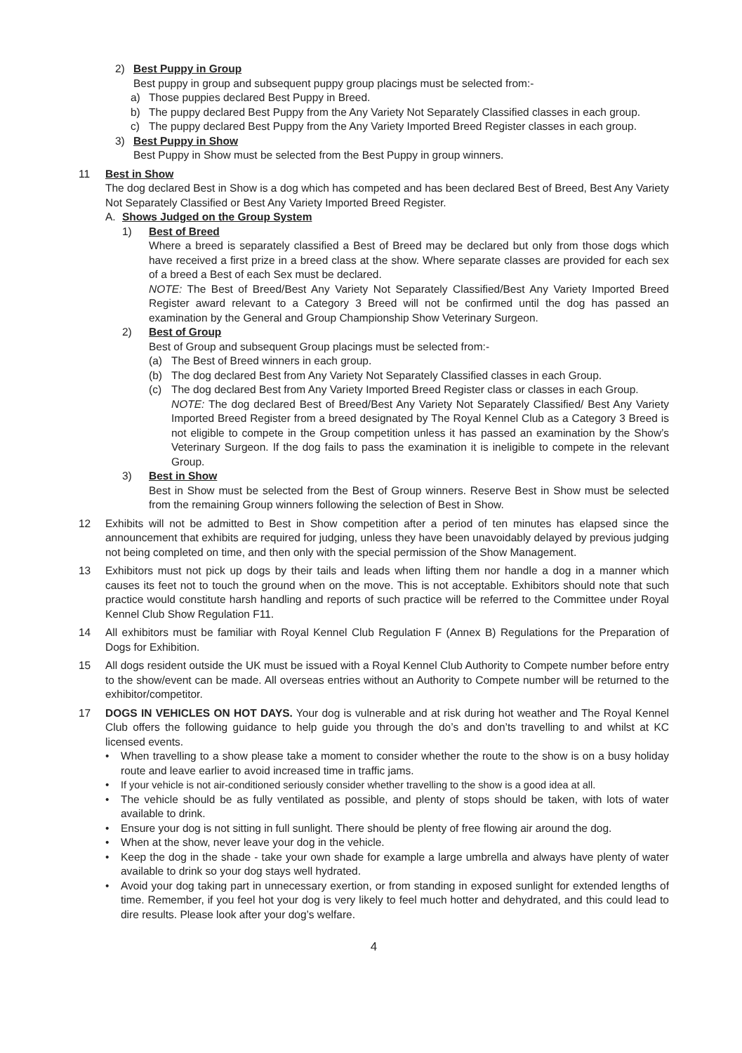2) Best Puppy in Group
Best puppy in group and subsequent puppy group placings must be selected from:-
a) Those puppies declared Best Puppy in Breed.
b) The puppy declared Best Puppy from the Any Variety Not Separately Classified classes in each group.
c) The puppy declared Best Puppy from the Any Variety Imported Breed Register classes in each group.
3) Best Puppy in Show
Best Puppy in Show must be selected from the Best Puppy in group winners.
11 Best in Show
The dog declared Best in Show is a dog which has competed and has been declared Best of Breed, Best Any Variety Not Separately Classified or Best Any Variety Imported Breed Register.
A. Shows Judged on the Group System
1) Best of Breed
Where a breed is separately classified a Best of Breed may be declared but only from those dogs which have received a first prize in a breed class at the show. Where separate classes are provided for each sex of a breed a Best of each Sex must be declared.
NOTE: The Best of Breed/Best Any Variety Not Separately Classified/Best Any Variety Imported Breed Register award relevant to a Category 3 Breed will not be confirmed until the dog has passed an examination by the General and Group Championship Show Veterinary Surgeon.
2) Best of Group
Best of Group and subsequent Group placings must be selected from:-
(a) The Best of Breed winners in each group.
(b) The dog declared Best from Any Variety Not Separately Classified classes in each Group.
(c) The dog declared Best from Any Variety Imported Breed Register class or classes in each Group.
NOTE: The dog declared Best of Breed/Best Any Variety Not Separately Classified/ Best Any Variety Imported Breed Register from a breed designated by The Royal Kennel Club as a Category 3 Breed is not eligible to compete in the Group competition unless it has passed an examination by the Show’s Veterinary Surgeon. If the dog fails to pass the examination it is ineligible to compete in the relevant Group.
3) Best in Show
Best in Show must be selected from the Best of Group winners. Reserve Best in Show must be selected from the remaining Group winners following the selection of Best in Show.
12 Exhibits will not be admitted to Best in Show competition after a period of ten minutes has elapsed since the announcement that exhibits are required for judging, unless they have been unavoidably delayed by previous judging not being completed on time, and then only with the special permission of the Show Management.
13 Exhibitors must not pick up dogs by their tails and leads when lifting them nor handle a dog in a manner which causes its feet not to touch the ground when on the move. This is not acceptable. Exhibitors should note that such practice would constitute harsh handling and reports of such practice will be referred to the Committee under Royal Kennel Club Show Regulation F11.
14 All exhibitors must be familiar with Royal Kennel Club Regulation F (Annex B) Regulations for the Preparation of Dogs for Exhibition.
15 All dogs resident outside the UK must be issued with a Royal Kennel Club Authority to Compete number before entry to the show/event can be made. All overseas entries without an Authority to Compete number will be returned to the exhibitor/competitor.
17 DOGS IN VEHICLES ON HOT DAYS. Your dog is vulnerable and at risk during hot weather and The Royal Kennel Club offers the following guidance to help guide you through the do’s and don’ts travelling to and whilst at KC licensed events.
• When travelling to a show please take a moment to consider whether the route to the show is on a busy holiday route and leave earlier to avoid increased time in traffic jams.
• If your vehicle is not air-conditioned seriously consider whether travelling to the show is a good idea at all.
• The vehicle should be as fully ventilated as possible, and plenty of stops should be taken, with lots of water available to drink.
• Ensure your dog is not sitting in full sunlight. There should be plenty of free flowing air around the dog.
• When at the show, never leave your dog in the vehicle.
• Keep the dog in the shade - take your own shade for example a large umbrella and always have plenty of water available to drink so your dog stays well hydrated.
• Avoid your dog taking part in unnecessary exertion, or from standing in exposed sunlight for extended lengths of time. Remember, if you feel hot your dog is very likely to feel much hotter and dehydrated, and this could lead to dire results. Please look after your dog’s welfare.
4